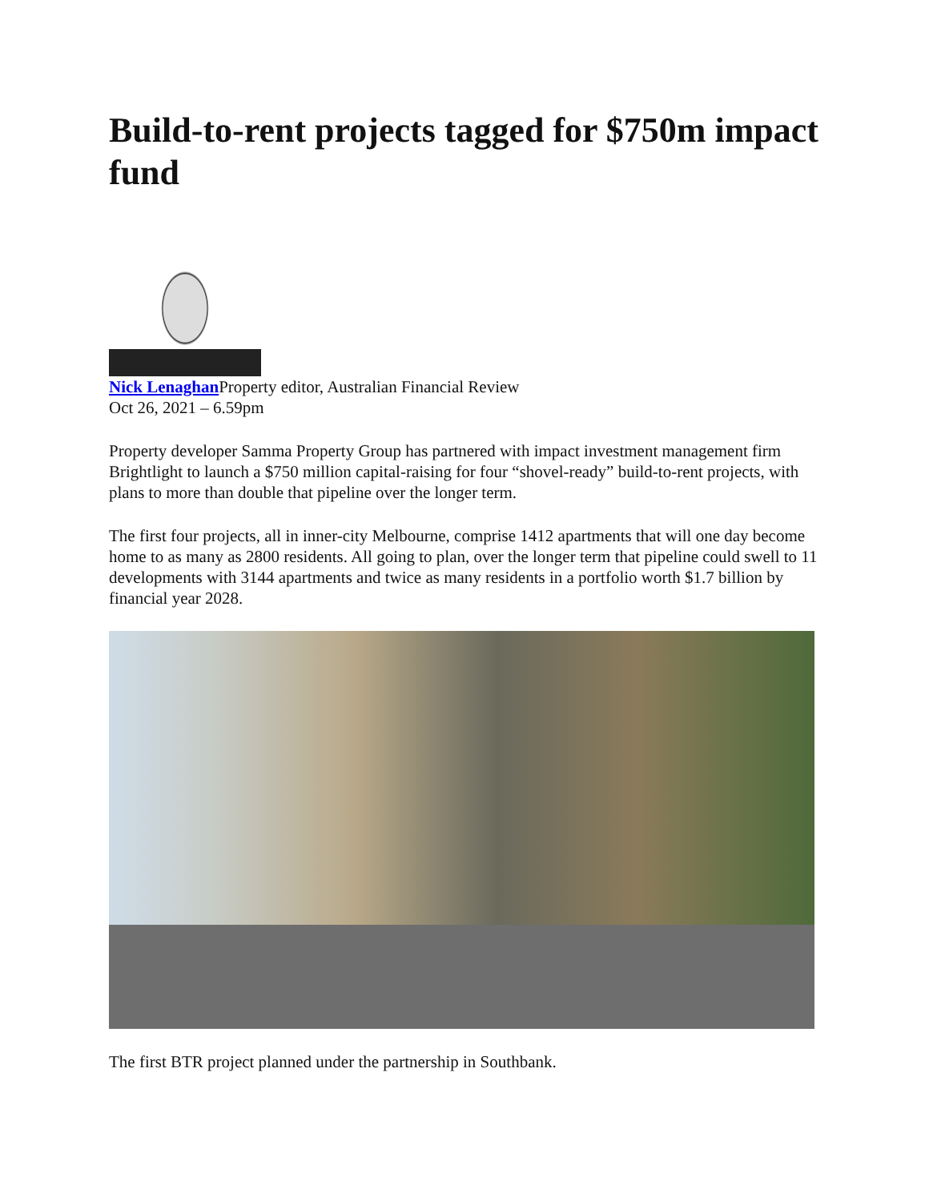Build-to-rent projects tagged for $750m impact fund
Nick Lenaghan Property editor, Australian Financial Review
Oct 26, 2021 – 6.59pm
Property developer Samma Property Group has partnered with impact investment management firm Brightlight to launch a $750 million capital-raising for four “shovel-ready” build-to-rent projects, with plans to more than double that pipeline over the longer term.
The first four projects, all in inner-city Melbourne, comprise 1412 apartments that will one day become home to as many as 2800 residents. All going to plan, over the longer term that pipeline could swell to 11 developments with 3144 apartments and twice as many residents in a portfolio worth $1.7 billion by financial year 2028.
The first BTR project planned under the partnership in Southbank.